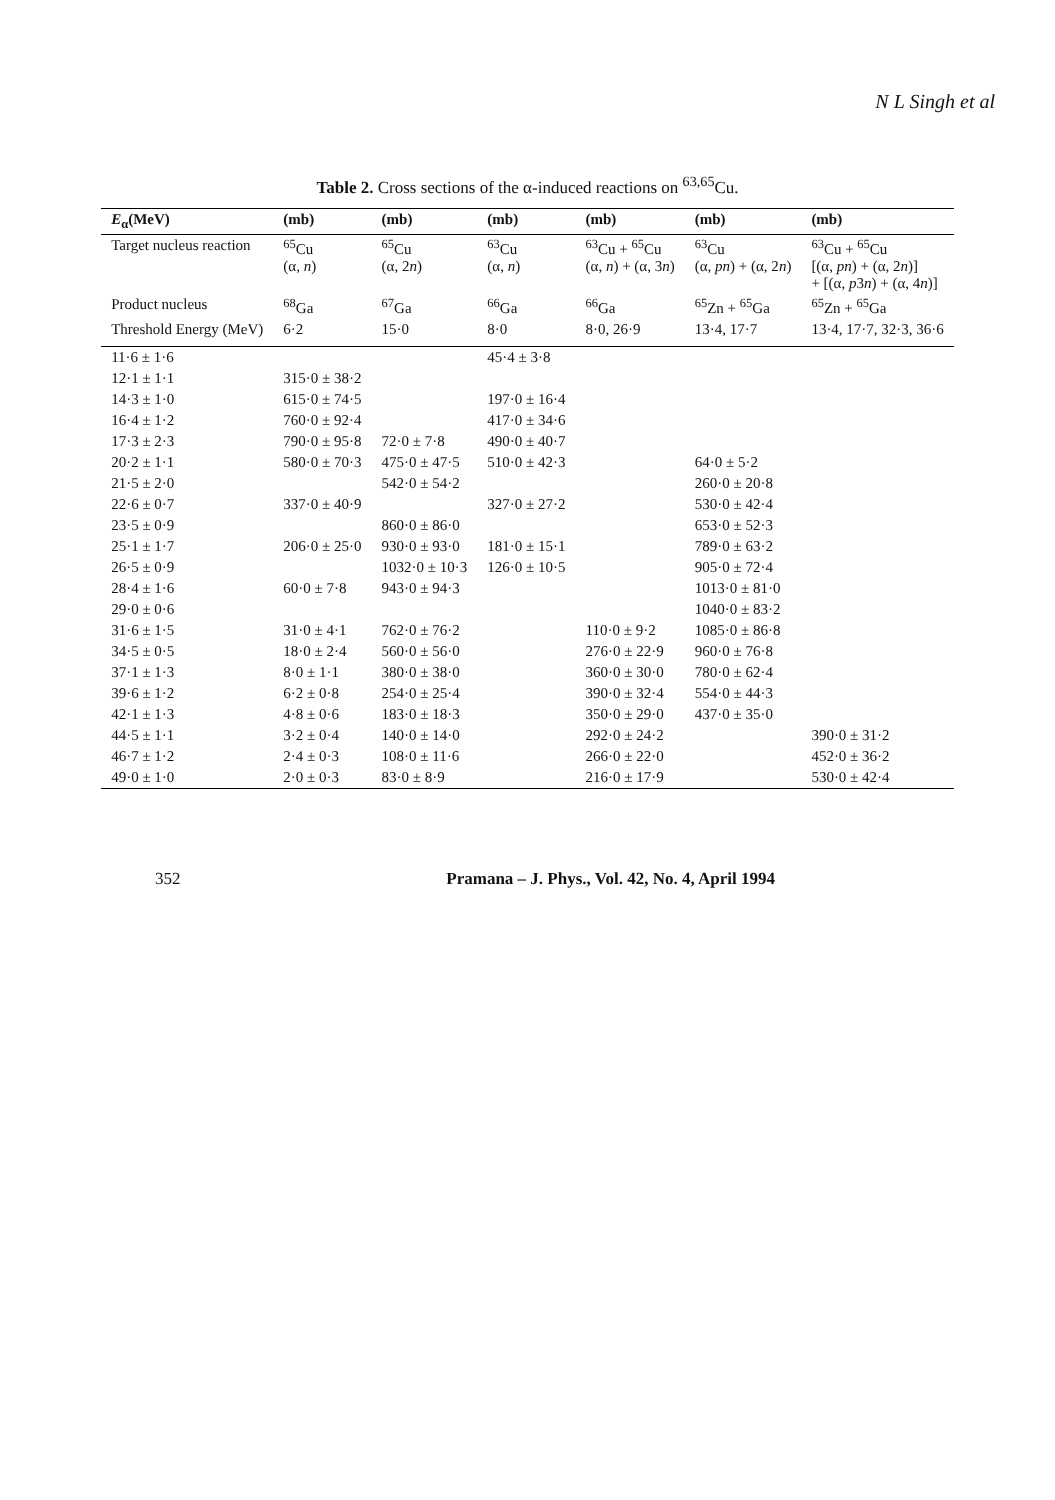N L Singh et al
Table 2. Cross sections of the α-induced reactions on <sup>63,65</sup>Cu.
| E<sub>α</sub>(MeV) | (mb) | (mb) | (mb) | (mb) | (mb) | (mb) |
| --- | --- | --- | --- | --- | --- | --- |
| Target nucleus reaction | <sup>65</sup>Cu (α, n ) | <sup>65</sup>Cu (α, 2 n ) | <sup>63</sup>Cu (α, n ) | <sup>63</sup>Cu + <sup>65</sup>Cu (α, n ) + (α, 3 n ) | <sup>63</sup>Cu (α, pn ) + (α, 2 n ) | <sup>63</sup>Cu + <sup>65</sup>Cu [(α, pn ) + (α, 2 n )] + [(α, p 3 n ) + (α, 4 n )] |
| Product nucleus | <sup>68</sup>Ga | <sup>67</sup>Ga | <sup>66</sup>Ga | <sup>66</sup>Ga | <sup>65</sup>Zn + <sup>65</sup>Ga | <sup>65</sup>Zn + <sup>65</sup>Ga |
| Threshold Energy (MeV) | 6·2 | 15·0 | 8·0 | 8·0, 26·9 | 13·4, 17·7 | 13·4, 17·7, 32·3, 36·6 |
| 11·6 ± 1·6 | | | 45·4 ± 3·8 | | | |
| 12·1 ± 1·1 | 315·0 ± 38·2 | | | | | |
| 14·3 ± 1·0 | 615·0 ± 74·5 | | 197·0 ± 16·4 | | | |
| 16·4 ± 1·2 | 760·0 ± 92·4 | | 417·0 ± 34·6 | | | |
| 17·3 ± 2·3 | 790·0 ± 95·8 | 72·0 ± 7·8 | 490·0 ± 40·7 | | | |
| 20·2 ± 1·1 | 580·0 ± 70·3 | 475·0 ± 47·5 | 510·0 ± 42·3 | | 64·0 ± 5·2 | |
| 21·5 ± 2·0 | | 542·0 ± 54·2 | | | 260·0 ± 20·8 | |
| 22·6 ± 0·7 | 337·0 ± 40·9 | | 327·0 ± 27·2 | | 530·0 ± 42·4 | |
| 23·5 ± 0·9 | | 860·0 ± 86·0 | | | 653·0 ± 52·3 | |
| 25·1 ± 1·7 | 206·0 ± 25·0 | 930·0 ± 93·0 | 181·0 ± 15·1 | | 789·0 ± 63·2 | |
| 26·5 ± 0·9 | | 1032·0 ± 10·3 | 126·0 ± 10·5 | | 905·0 ± 72·4 | |
| 28·4 ± 1·6 | 60·0 ± 7·8 | 943·0 ± 94·3 | | | 1013·0 ± 81·0 | |
| 29·0 ± 0·6 | | | | | 1040·0 ± 83·2 | |
| 31·6 ± 1·5 | 31·0 ± 4·1 | 762·0 ± 76·2 | | 110·0 ± 9·2 | 1085·0 ± 86·8 | |
| 34·5 ± 0·5 | 18·0 ± 2·4 | 560·0 ± 56·0 | | 276·0 ± 22·9 | 960·0 ± 76·8 | |
| 37·1 ± 1·3 | 8·0 ± 1·1 | 380·0 ± 38·0 | | 360·0 ± 30·0 | 780·0 ± 62·4 | |
| 39·6 ± 1·2 | 6·2 ± 0·8 | 254·0 ± 25·4 | | 390·0 ± 32·4 | 554·0 ± 44·3 | |
| 42·1 ± 1·3 | 4·8 ± 0·6 | 183·0 ± 18·3 | | 350·0 ± 29·0 | 437·0 ± 35·0 | |
| 44·5 ± 1·1 | 3·2 ± 0·4 | 140·0 ± 14·0 | | 292·0 ± 24·2 | | 390·0 ± 31·2 |
| 46·7 ± 1·2 | 2·4 ± 0·3 | 108·0 ± 11·6 | | 266·0 ± 22·0 | | 452·0 ± 36·2 |
| 49·0 ± 1·0 | 2·0 ± 0·3 | 83·0 ± 8·9 | | 216·0 ± 17·9 | | 530·0 ± 42·4 |
352 Pramana – J. Phys., Vol. 42, No. 4, April 1994